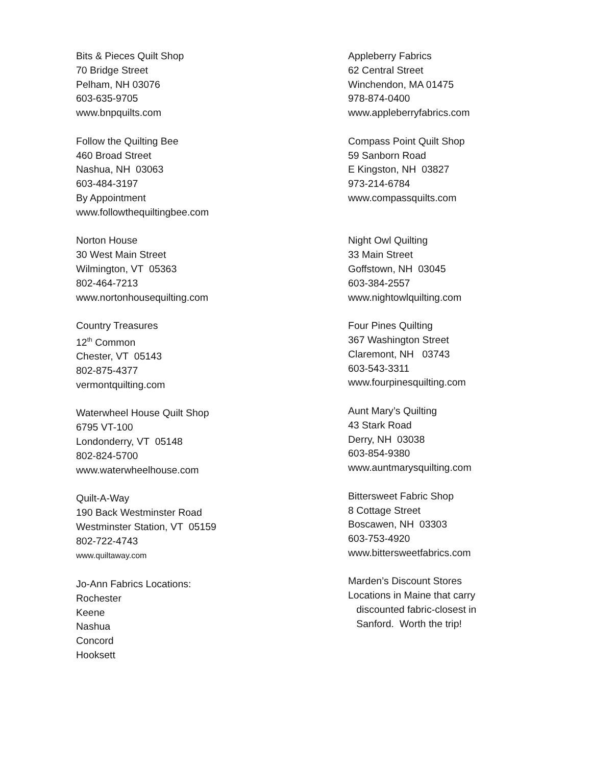Bits & Pieces Quilt Shop
70 Bridge Street
Pelham, NH 03076
603-635-9705
www.bnpquilts.com
Follow the Quilting Bee
460 Broad Street
Nashua, NH 03063
603-484-3197
By Appointment
www.followthequiltingbee.com
Norton House
30 West Main Street
Wilmington, VT 05363
802-464-7213
www.nortonhousequilting.com
Country Treasures
12<sup>th</sup> Common
Chester, VT 05143
802-875-4377
vermontquilting.com
Waterwheel House Quilt Shop
6795 VT-100
Londonderry, VT 05148
802-824-5700
www.waterwheelhouse.com
Quilt-A-Way
190 Back Westminster Road
Westminster Station, VT 05159
802-722-4743
www.quiltaway.com
Jo-Ann Fabrics Locations:
Rochester
Keene
Nashua
Concord
Hooksett
Appleberry Fabrics
62 Central Street
Winchendon, MA 01475
978-874-0400
www.appleberryfabrics.com
Compass Point Quilt Shop
59 Sanborn Road
E Kingston, NH 03827
973-214-6784
www.compassquilts.com
Night Owl Quilting
33 Main Street
Goffstown, NH 03045
603-384-2557
www.nightowlquilting.com
Four Pines Quilting
367 Washington Street
Claremont, NH 03743
603-543-3311
www.fourpinesquilting.com
Aunt Mary’s Quilting
43 Stark Road
Derry, NH 03038
603-854-9380
www.auntmarysquilting.com
Bittersweet Fabric Shop
8 Cottage Street
Boscawen, NH 03303
603-753-4920
www.bittersweetfabrics.com
Marden’s Discount Stores
Locations in Maine that carry
discounted fabric-closest in
Sanford. Worth the trip!